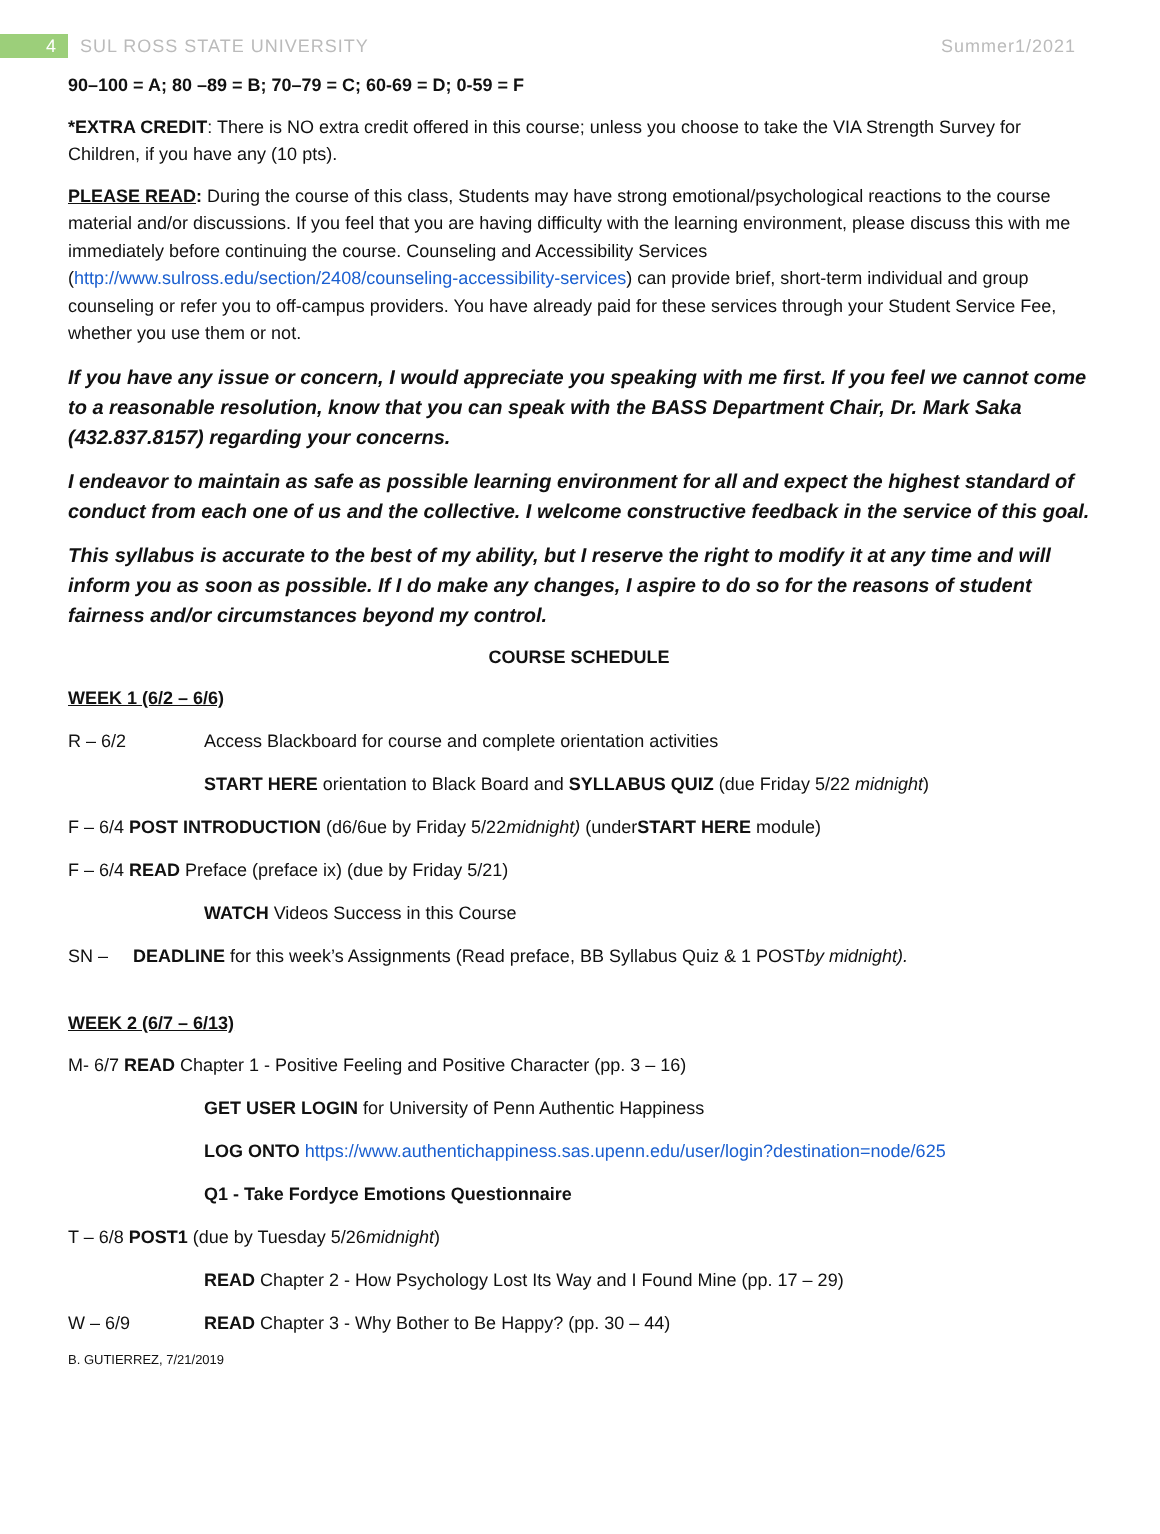4
SUL ROSS STATE UNIVERSITY Summer1/2021
90–100 = A; 80 –89 = B; 70–79 = C; 60-69 = D; 0-59 = F
*EXTRA CREDIT: There is NO extra credit offered in this course; unless you choose to take the VIA Strength Survey for Children, if you have any (10 pts).
PLEASE READ: During the course of this class, Students may have strong emotional/psychological reactions to the course material and/or discussions. If you feel that you are having difficulty with the learning environment, please discuss this with me immediately before continuing the course. Counseling and Accessibility Services (http://www.sulross.edu/section/2408/counseling-accessibility-services) can provide brief, short-term individual and group counseling or refer you to off-campus providers. You have already paid for these services through your Student Service Fee, whether you use them or not.
If you have any issue or concern, I would appreciate you speaking with me first. If you feel we cannot come to a reasonable resolution, know that you can speak with the BASS Department Chair, Dr. Mark Saka (432.837.8157) regarding your concerns.
I endeavor to maintain as safe as possible learning environment for all and expect the highest standard of conduct from each one of us and the collective. I welcome constructive feedback in the service of this goal.
This syllabus is accurate to the best of my ability, but I reserve the right to modify it at any time and will inform you as soon as possible. If I do make any changes, I aspire to do so for the reasons of student fairness and/or circumstances beyond my control.
COURSE SCHEDULE
WEEK 1 (6/2 – 6/6)
R – 6/2 Access Blackboard for course and complete orientation activities
START HERE orientation to Black Board and SYLLABUS QUIZ (due Friday 5/22 midnight)
F – 6/4 POST INTRODUCTION (d6/6ue by Friday 5/22 midnight) (under START HERE module)
F – 6/4 READ Preface (preface ix) (due by Friday 5/21)
WATCH Videos Success in this Course
SN – DEADLINE for this week’s Assignments (Read preface, BB Syllabus Quiz & 1 POST by midnight).
WEEK 2 (6/7 – 6/13)
M- 6/7 READ Chapter 1 - Positive Feeling and Positive Character (pp. 3 – 16)
GET USER LOGIN for University of Penn Authentic Happiness
LOG ONTO https://www.authentichappiness.sas.upenn.edu/user/login?destination=node/625
Q1 - Take Fordyce Emotions Questionnaire
T – 6/8 POST1 (due by Tuesday 5/26 midnight)
READ Chapter 2 - How Psychology Lost Its Way and I Found Mine (pp. 17 – 29)
W – 6/9 READ Chapter 3 - Why Bother to Be Happy? (pp. 30 – 44)
B. GUTIERREZ, 7/21/2019